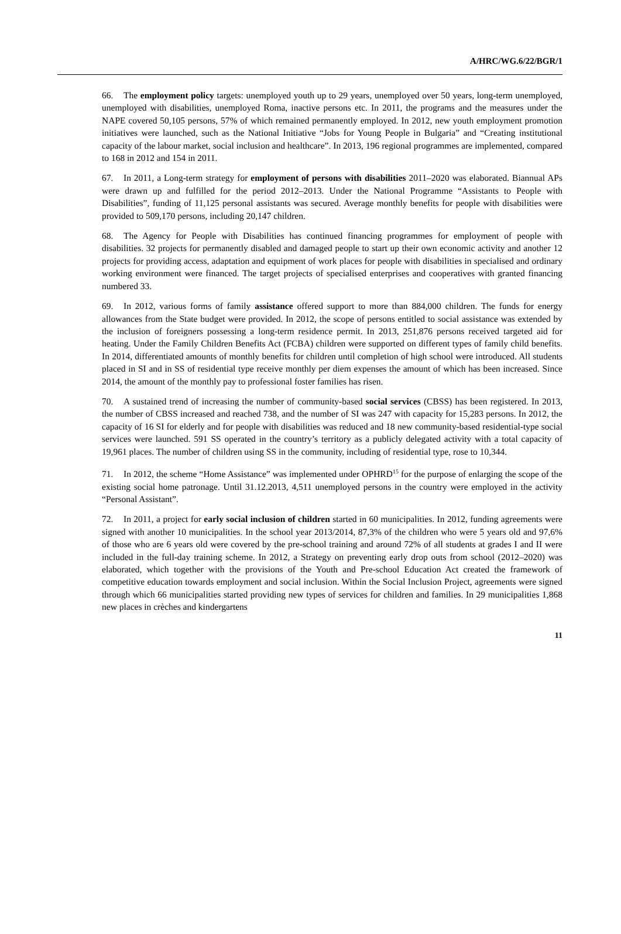A/HRC/WG.6/22/BGR/1
66. The employment policy targets: unemployed youth up to 29 years, unemployed over 50 years, long-term unemployed, unemployed with disabilities, unemployed Roma, inactive persons etc. In 2011, the programs and the measures under the NAPE covered 50,105 persons, 57% of which remained permanently employed. In 2012, new youth employment promotion initiatives were launched, such as the National Initiative “Jobs for Young People in Bulgaria” and “Creating institutional capacity of the labour market, social inclusion and healthcare”. In 2013, 196 regional programmes are implemented, compared to 168 in 2012 and 154 in 2011.
67. In 2011, a Long-term strategy for employment of persons with disabilities 2011–2020 was elaborated. Biannual APs were drawn up and fulfilled for the period 2012–2013. Under the National Programme “Assistants to People with Disabilities”, funding of 11,125 personal assistants was secured. Average monthly benefits for people with disabilities were provided to 509,170 persons, including 20,147 children.
68. The Agency for People with Disabilities has continued financing programmes for employment of people with disabilities. 32 projects for permanently disabled and damaged people to start up their own economic activity and another 12 projects for providing access, adaptation and equipment of work places for people with disabilities in specialised and ordinary working environment were financed. The target projects of specialised enterprises and cooperatives with granted financing numbered 33.
69. In 2012, various forms of family assistance offered support to more than 884,000 children. The funds for energy allowances from the State budget were provided. In 2012, the scope of persons entitled to social assistance was extended by the inclusion of foreigners possessing a long-term residence permit. In 2013, 251,876 persons received targeted aid for heating. Under the Family Children Benefits Act (FCBA) children were supported on different types of family child benefits. In 2014, differentiated amounts of monthly benefits for children until completion of high school were introduced. All students placed in SI and in SS of residential type receive monthly per diem expenses the amount of which has been increased. Since 2014, the amount of the monthly pay to professional foster families has risen.
70. A sustained trend of increasing the number of community-based social services (CBSS) has been registered. In 2013, the number of CBSS increased and reached 738, and the number of SI was 247 with capacity for 15,283 persons. In 2012, the capacity of 16 SI for elderly and for people with disabilities was reduced and 18 new community-based residential-type social services were launched. 591 SS operated in the country’s territory as a publicly delegated activity with a total capacity of 19,961 places. The number of children using SS in the community, including of residential type, rose to 10,344.
71. In 2012, the scheme “Home Assistance” was implemented under OPHRD<sup>15</sup> for the purpose of enlarging the scope of the existing social home patronage. Until 31.12.2013, 4,511 unemployed persons in the country were employed in the activity “Personal Assistant”.
72. In 2011, a project for early social inclusion of children started in 60 municipalities. In 2012, funding agreements were signed with another 10 municipalities. In the school year 2013/2014, 87,3% of the children who were 5 years old and 97,6% of those who are 6 years old were covered by the pre-school training and around 72% of all students at grades I and II were included in the full-day training scheme. In 2012, a Strategy on preventing early drop outs from school (2012–2020) was elaborated, which together with the provisions of the Youth and Pre-school Education Act created the framework of competitive education towards employment and social inclusion. Within the Social Inclusion Project, agreements were signed through which 66 municipalities started providing new types of services for children and families. In 29 municipalities 1,868 new places in crèches and kindergartens
11